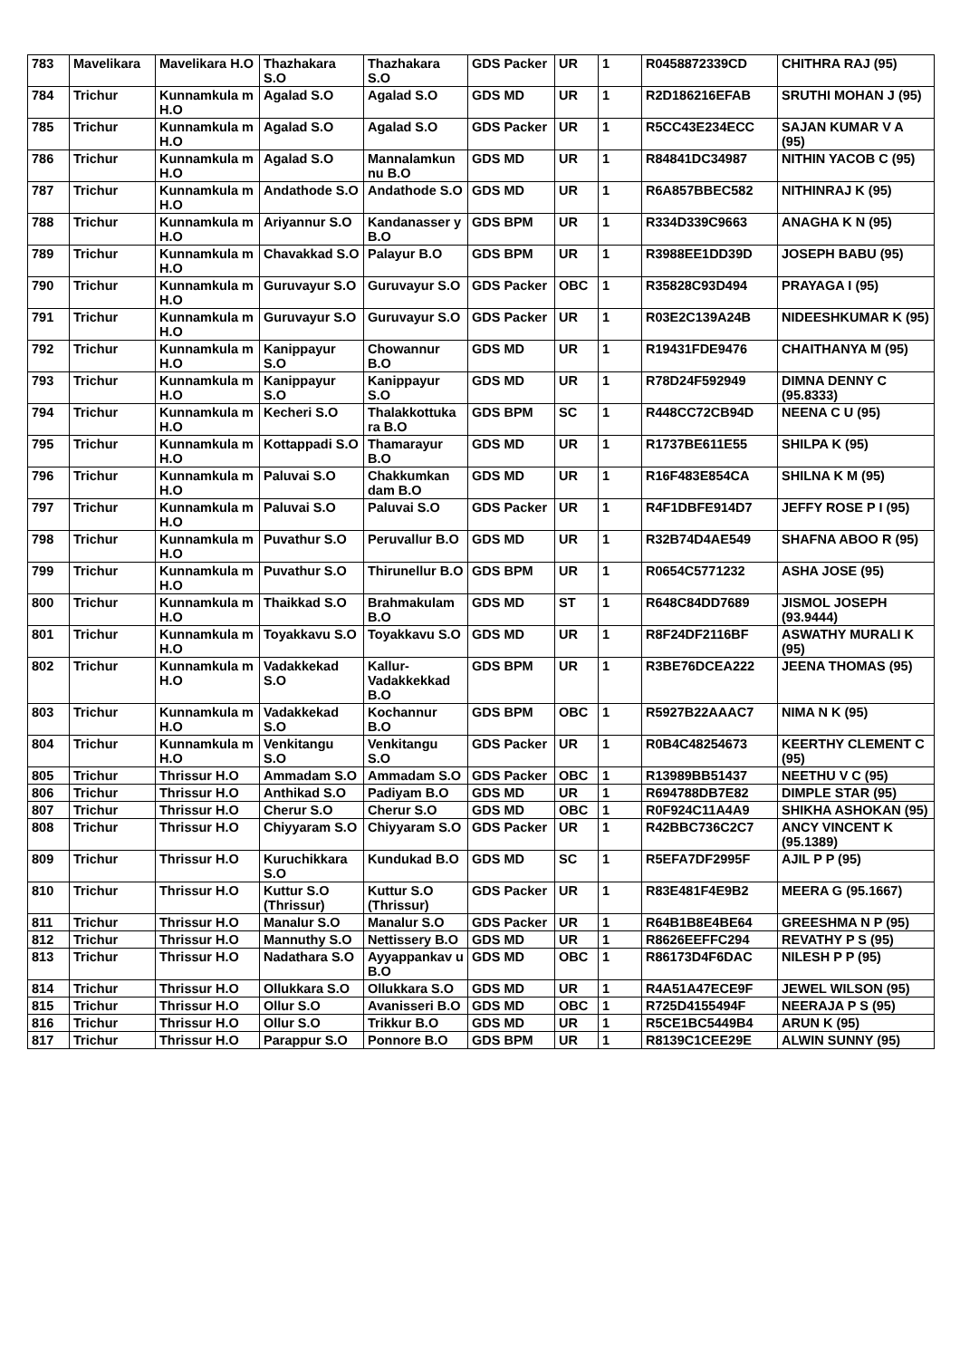| 783 | Mavelikara | Mavelikara H.O | Thazhakara S.O | Thazhakara S.O | GDS Packer | UR | 1 | R0458872339CD | CHITHRA RAJ (95) |
| 784 | Trichur | Kunnamkula m H.O | Agalad S.O | Agalad S.O | GDS MD | UR | 1 | R2D186216EFAB | SRUTHI MOHAN J (95) |
| 785 | Trichur | Kunnamkula m H.O | Agalad S.O | Agalad S.O | GDS Packer | UR | 1 | R5CC43E234ECC | SAJAN KUMAR V A (95) |
| 786 | Trichur | Kunnamkula m H.O | Agalad S.O | Mannalamkun nu B.O | GDS MD | UR | 1 | R84841DC34987 | NITHIN YACOB C (95) |
| 787 | Trichur | Kunnamkula m H.O | Andathode S.O | Andathode S.O | GDS MD | UR | 1 | R6A857BBEC582 | NITHINRAJ K (95) |
| 788 | Trichur | Kunnamkula m H.O | Ariyannur S.O | Kandanasser y B.O | GDS BPM | UR | 1 | R334D339C9663 | ANAGHA K N (95) |
| 789 | Trichur | Kunnamkula m H.O | Chavakkad S.O | Palayur B.O | GDS BPM | UR | 1 | R3988EE1DD39D | JOSEPH BABU (95) |
| 790 | Trichur | Kunnamkula m H.O | Guruvayur S.O | Guruvayur S.O | GDS Packer | OBC | 1 | R35828C93D494 | PRAYAGA I (95) |
| 791 | Trichur | Kunnamkula m H.O | Guruvayur S.O | Guruvayur S.O | GDS Packer | UR | 1 | R03E2C139A24B | NIDEESHKUMAR K (95) |
| 792 | Trichur | Kunnamkula m H.O | Kanippayur S.O | Chowannur B.O | GDS MD | UR | 1 | R19431FDE9476 | CHAITHANYA M (95) |
| 793 | Trichur | Kunnamkula m H.O | Kanippayur S.O | Kanippayur S.O | GDS MD | UR | 1 | R78D24F592949 | DIMNA DENNY C (95.8333) |
| 794 | Trichur | Kunnamkula m H.O | Kecheri S.O | Thalakkottuka ra B.O | GDS BPM | SC | 1 | R448CC72CB94D | NEENA C U (95) |
| 795 | Trichur | Kunnamkula m H.O | Kottappadi S.O | Thamarayur B.O | GDS MD | UR | 1 | R1737BE611E55 | SHILPA K (95) |
| 796 | Trichur | Kunnamkula m H.O | Paluvai S.O | Chakkumkan dam B.O | GDS MD | UR | 1 | R16F483E854CA | SHILNA K M (95) |
| 797 | Trichur | Kunnamkula m H.O | Paluvai S.O | Paluvai S.O | GDS Packer | UR | 1 | R4F1DBFE914D7 | JEFFY ROSE P I (95) |
| 798 | Trichur | Kunnamkula m H.O | Puvathur S.O | Peruvallur B.O | GDS MD | UR | 1 | R32B74D4AE549 | SHAFNA ABOO R (95) |
| 799 | Trichur | Kunnamkula m H.O | Puvathur S.O | Thirunellur B.O | GDS BPM | UR | 1 | R0654C5771232 | ASHA JOSE (95) |
| 800 | Trichur | Kunnamkula m H.O | Thaikkad S.O | Brahmakulam B.O | GDS MD | ST | 1 | R648C84DD7689 | JISMOL JOSEPH (93.9444) |
| 801 | Trichur | Kunnamkula m H.O | Toyakkavu S.O | Toyakkavu S.O | GDS MD | UR | 1 | R8F24DF2116BF | ASWATHY MURALI K (95) |
| 802 | Trichur | Kunnamkula m H.O | Vadakkekad S.O | Kallur-Vadakkekkad B.O | GDS BPM | UR | 1 | R3BE76DCEA222 | JEENA THOMAS (95) |
| 803 | Trichur | Kunnamkula m H.O | Vadakkekad S.O | Kochannur B.O | GDS BPM | OBC | 1 | R5927B22AAAC7 | NIMA N K (95) |
| 804 | Trichur | Kunnamkula m H.O | Venkitangu S.O | Venkitangu S.O | GDS Packer | UR | 1 | R0B4C48254673 | KEERTHY CLEMENT C (95) |
| 805 | Trichur | Thrissur H.O | Ammadam S.O | Ammadam S.O | GDS Packer | OBC | 1 | R13989BB51437 | NEETHU V C (95) |
| 806 | Trichur | Thrissur H.O | Anthikad S.O | Padiyam B.O | GDS MD | UR | 1 | R694788DB7E82 | DIMPLE STAR (95) |
| 807 | Trichur | Thrissur H.O | Cherur S.O | Cherur S.O | GDS MD | OBC | 1 | R0F924C11A4A9 | SHIKHA ASHOKAN (95) |
| 808 | Trichur | Thrissur H.O | Chiyyaram S.O | Chiyyaram S.O | GDS Packer | UR | 1 | R42BBC736C2C7 | ANCY VINCENT K (95.1389) |
| 809 | Trichur | Thrissur H.O | Kuruchikkara S.O | Kundukad B.O | GDS MD | SC | 1 | R5EFA7DF2995F | AJIL P P (95) |
| 810 | Trichur | Thrissur H.O | Kuttur S.O (Thrissur) | Kuttur S.O (Thrissur) | GDS Packer | UR | 1 | R83E481F4E9B2 | MEERA G (95.1667) |
| 811 | Trichur | Thrissur H.O | Manalur S.O | Manalur S.O | GDS Packer | UR | 1 | R64B1B8E4BE64 | GREESHMA N P (95) |
| 812 | Trichur | Thrissur H.O | Mannuthy S.O | Nettissery B.O | GDS MD | UR | 1 | R8626EEFFC294 | REVATHY P S (95) |
| 813 | Trichur | Thrissur H.O | Nadathara S.O | Ayyappankav u B.O | GDS MD | OBC | 1 | R86173D4F6DAC | NILESH P P (95) |
| 814 | Trichur | Thrissur H.O | Ollukkara S.O | Ollukkara S.O | GDS MD | UR | 1 | R4A51A47ECE9F | JEWEL WILSON (95) |
| 815 | Trichur | Thrissur H.O | Ollur S.O | Avanisseri B.O | GDS MD | OBC | 1 | R725D4155494F | NEERAJA P S (95) |
| 816 | Trichur | Thrissur H.O | Ollur S.O | Trikkur B.O | GDS MD | UR | 1 | R5CE1BC5449B4 | ARUN K (95) |
| 817 | Trichur | Thrissur H.O | Parappur S.O | Ponnore B.O | GDS BPM | UR | 1 | R8139C1CEE29E | ALWIN SUNNY (95) |